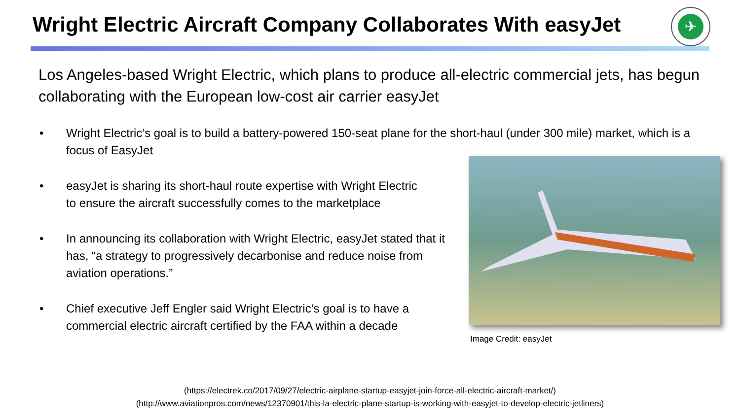Wright Electric Aircraft Company Collaborates With easyJet
✈
Los Angeles-based Wright Electric, which plans to produce all-electric commercial jets, has begun collaborating with the European low-cost air carrier easyJet
• Wright Electric’s goal is to build a battery-powered 150-seat plane for the short-haul (under 300 mile) market, which is a focus of EasyJet
• easyJet is sharing its short-haul route expertise with Wright Electric to ensure the aircraft successfully comes to the marketplace
• In announcing its collaboration with Wright Electric, easyJet stated that it has, “a strategy to progressively decarbonise and reduce noise from aviation operations.”
• Chief executive Jeff Engler said Wright Electric’s goal is to have a commercial electric aircraft certified by the FAA within a decade
Image Credit: easyJet
(https://electrek.co/2017/09/27/electric-airplane-startup-easyjet-join-force-all-electric-aircraft-market/)
(http://www.aviationpros.com/news/12370901/this-la-electric-plane-startup-is-working-with-easyjet-to-develop-electric-jetliners)